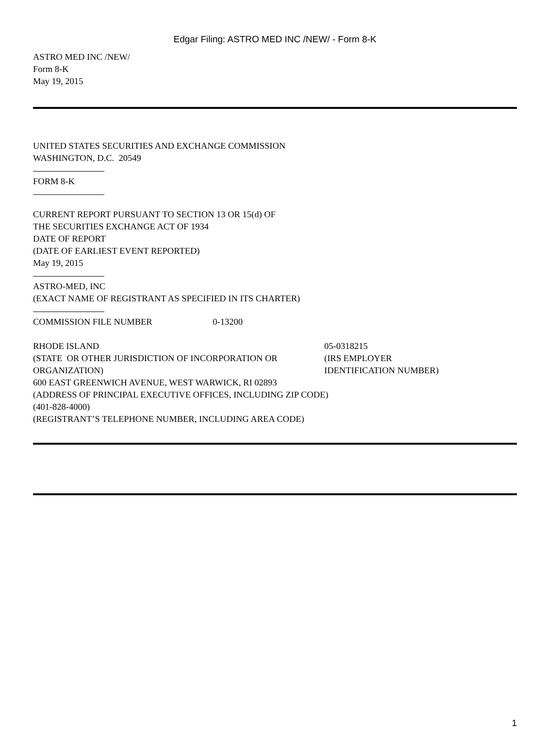Edgar Filing: ASTRO MED INC /NEW/ - Form 8-K
ASTRO MED INC /NEW/
Form 8-K
May 19, 2015
UNITED STATES SECURITIES AND EXCHANGE COMMISSION
WASHINGTON, D.C. 20549
FORM 8-K
CURRENT REPORT PURSUANT TO SECTION 13 OR 15(d) OF
THE SECURITIES EXCHANGE ACT OF 1934
DATE OF REPORT
(DATE OF EARLIEST EVENT REPORTED)
May 19, 2015
ASTRO-MED, INC
(EXACT NAME OF REGISTRANT AS SPECIFIED IN ITS CHARTER)
COMMISSION FILE NUMBER 0-13200
RHODE ISLAND
(STATE OR OTHER JURISDICTION OF INCORPORATION OR ORGANIZATION)
05-0318215
(IRS EMPLOYER
IDENTIFICATION NUMBER)
600 EAST GREENWICH AVENUE, WEST WARWICK, RI 02893
(ADDRESS OF PRINCIPAL EXECUTIVE OFFICES, INCLUDING ZIP CODE)
(401-828-4000)
(REGISTRANT’S TELEPHONE NUMBER, INCLUDING AREA CODE)
1